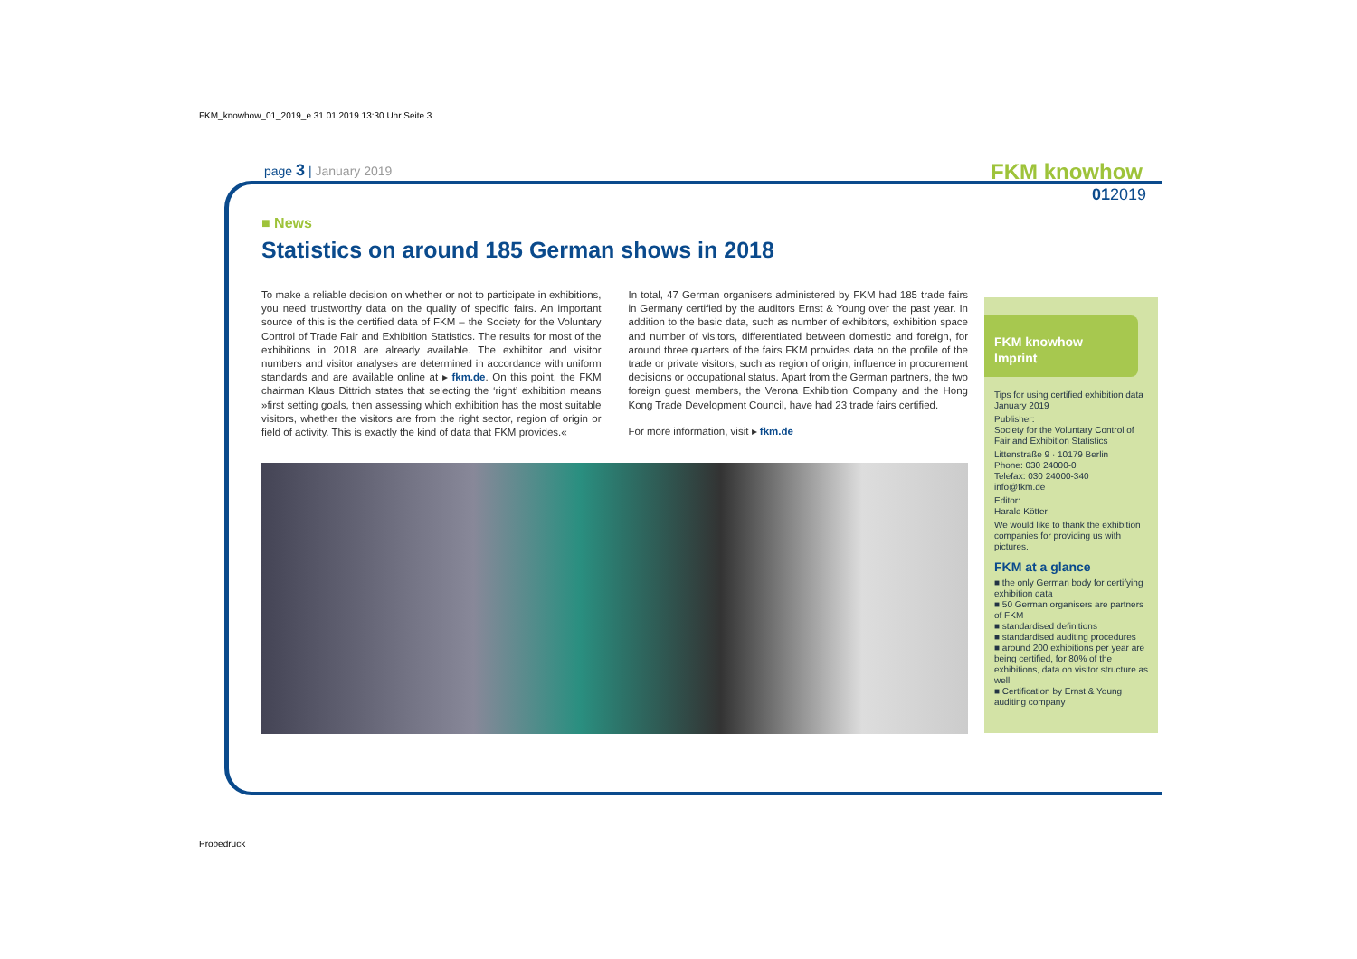FKM_knowhow_01_2019_e 31.01.2019 13:30 Uhr Seite 3
page 3 | January 2019 FKM knowhow
012019
■ News
Statistics on around 185 German shows in 2018
To make a reliable decision on whether or not to participate in exhibitions, you need trustworthy data on the quality of specific fairs. An important source of this is the certified data of FKM – the Society for the Voluntary Control of Trade Fair and Exhibition Statistics. The results for most of the exhibitions in 2018 are already available. The exhibitor and visitor numbers and visitor analyses are determined in accordance with uniform standards and are available online at ▸ fkm.de. On this point, the FKM chairman Klaus Dittrich states that selecting the ‘right’ exhibition means »first setting goals, then assessing which exhibition has the most suitable visitors, whether the visitors are from the right sector, region of origin or field of activity. This is exactly the kind of data that FKM provides.«
In total, 47 German organisers administered by FKM had 185 trade fairs in Germany certified by the auditors Ernst & Young over the past year. In addition to the basic data, such as number of exhibitors, exhibition space and number of visitors, differentiated between domestic and foreign, for around three quarters of the fairs FKM provides data on the profile of the trade or private visitors, such as region of origin, influence in procurement decisions or occupational status. Apart from the German partners, the two foreign guest members, the Verona Exhibition Company and the Hong Kong Trade Development Council, have had 23 trade fairs certified.
For more information, visit ▸ fkm.de
FKM knowhow
Imprint
Tips for using certified exhibition data
January 2019
Publisher:
Society for the Voluntary Control of Fair and Exhibition Statistics
Littenstraße 9 · 10179 Berlin
Phone: 030 24000-0
Telefax: 030 24000-340
info@fkm.de
Editor:
Harald Kötter
We would like to thank the exhibition companies for providing us with pictures.
FKM at a glance
■ the only German body for certifying exhibition data
■ 50 German organisers are partners of FKM
■ standardised definitions
■ standardised auditing procedures
■ around 200 exhibitions per year are being certified, for 80% of the exhibitions, data on visitor structure as well
■ Certification by Ernst & Young auditing company
Probedruck